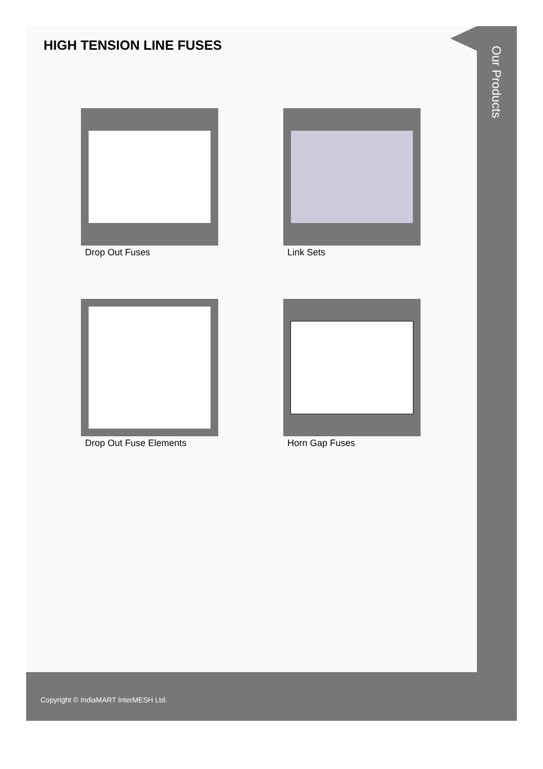HIGH TENSION LINE FUSES
Drop Out Fuses
Link Sets
Drop Out Fuse Elements
Horn Gap Fuses
Our Products
Copyright © IndiaMART InterMESH Ltd.